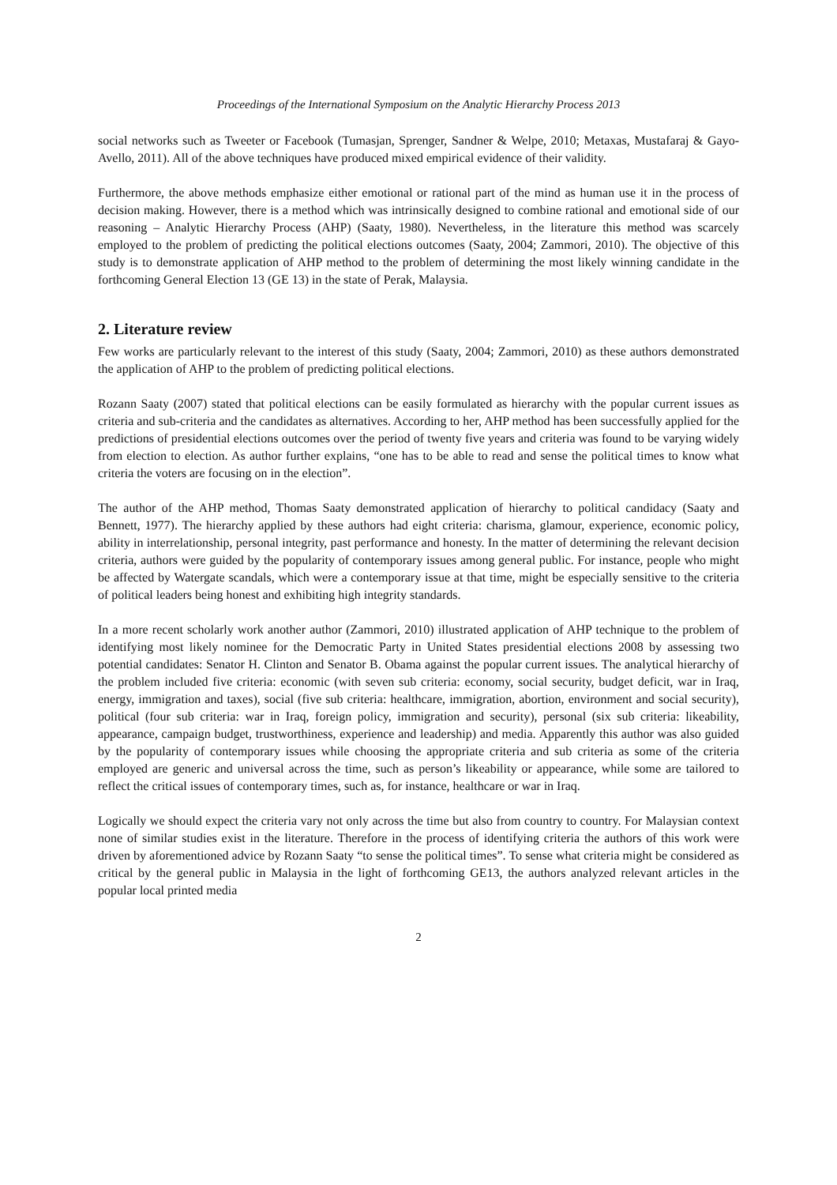Proceedings of the International Symposium on the Analytic Hierarchy Process 2013
social networks such as Tweeter or Facebook (Tumasjan, Sprenger, Sandner & Welpe, 2010; Metaxas, Mustafaraj & Gayo-Avello, 2011). All of the above techniques have produced mixed empirical evidence of their validity.
Furthermore, the above methods emphasize either emotional or rational part of the mind as human use it in the process of decision making. However, there is a method which was intrinsically designed to combine rational and emotional side of our reasoning – Analytic Hierarchy Process (AHP) (Saaty, 1980). Nevertheless, in the literature this method was scarcely employed to the problem of predicting the political elections outcomes (Saaty, 2004; Zammori, 2010). The objective of this study is to demonstrate application of AHP method to the problem of determining the most likely winning candidate in the forthcoming General Election 13 (GE 13) in the state of Perak, Malaysia.
2. Literature review
Few works are particularly relevant to the interest of this study (Saaty, 2004; Zammori, 2010) as these authors demonstrated the application of AHP to the problem of predicting political elections.
Rozann Saaty (2007) stated that political elections can be easily formulated as hierarchy with the popular current issues as criteria and sub-criteria and the candidates as alternatives. According to her, AHP method has been successfully applied for the predictions of presidential elections outcomes over the period of twenty five years and criteria was found to be varying widely from election to election. As author further explains, “one has to be able to read and sense the political times to know what criteria the voters are focusing on in the election”.
The author of the AHP method, Thomas Saaty demonstrated application of hierarchy to political candidacy (Saaty and Bennett, 1977). The hierarchy applied by these authors had eight criteria: charisma, glamour, experience, economic policy, ability in interrelationship, personal integrity, past performance and honesty. In the matter of determining the relevant decision criteria, authors were guided by the popularity of contemporary issues among general public. For instance, people who might be affected by Watergate scandals, which were a contemporary issue at that time, might be especially sensitive to the criteria of political leaders being honest and exhibiting high integrity standards.
In a more recent scholarly work another author (Zammori, 2010) illustrated application of AHP technique to the problem of identifying most likely nominee for the Democratic Party in United States presidential elections 2008 by assessing two potential candidates: Senator H. Clinton and Senator B. Obama against the popular current issues. The analytical hierarchy of the problem included five criteria: economic (with seven sub criteria: economy, social security, budget deficit, war in Iraq, energy, immigration and taxes), social (five sub criteria: healthcare, immigration, abortion, environment and social security), political (four sub criteria: war in Iraq, foreign policy, immigration and security), personal (six sub criteria: likeability, appearance, campaign budget, trustworthiness, experience and leadership) and media. Apparently this author was also guided by the popularity of contemporary issues while choosing the appropriate criteria and sub criteria as some of the criteria employed are generic and universal across the time, such as person’s likeability or appearance, while some are tailored to reflect the critical issues of contemporary times, such as, for instance, healthcare or war in Iraq.
Logically we should expect the criteria vary not only across the time but also from country to country. For Malaysian context none of similar studies exist in the literature. Therefore in the process of identifying criteria the authors of this work were driven by aforementioned advice by Rozann Saaty “to sense the political times”. To sense what criteria might be considered as critical by the general public in Malaysia in the light of forthcoming GE13, the authors analyzed relevant articles in the popular local printed media
2